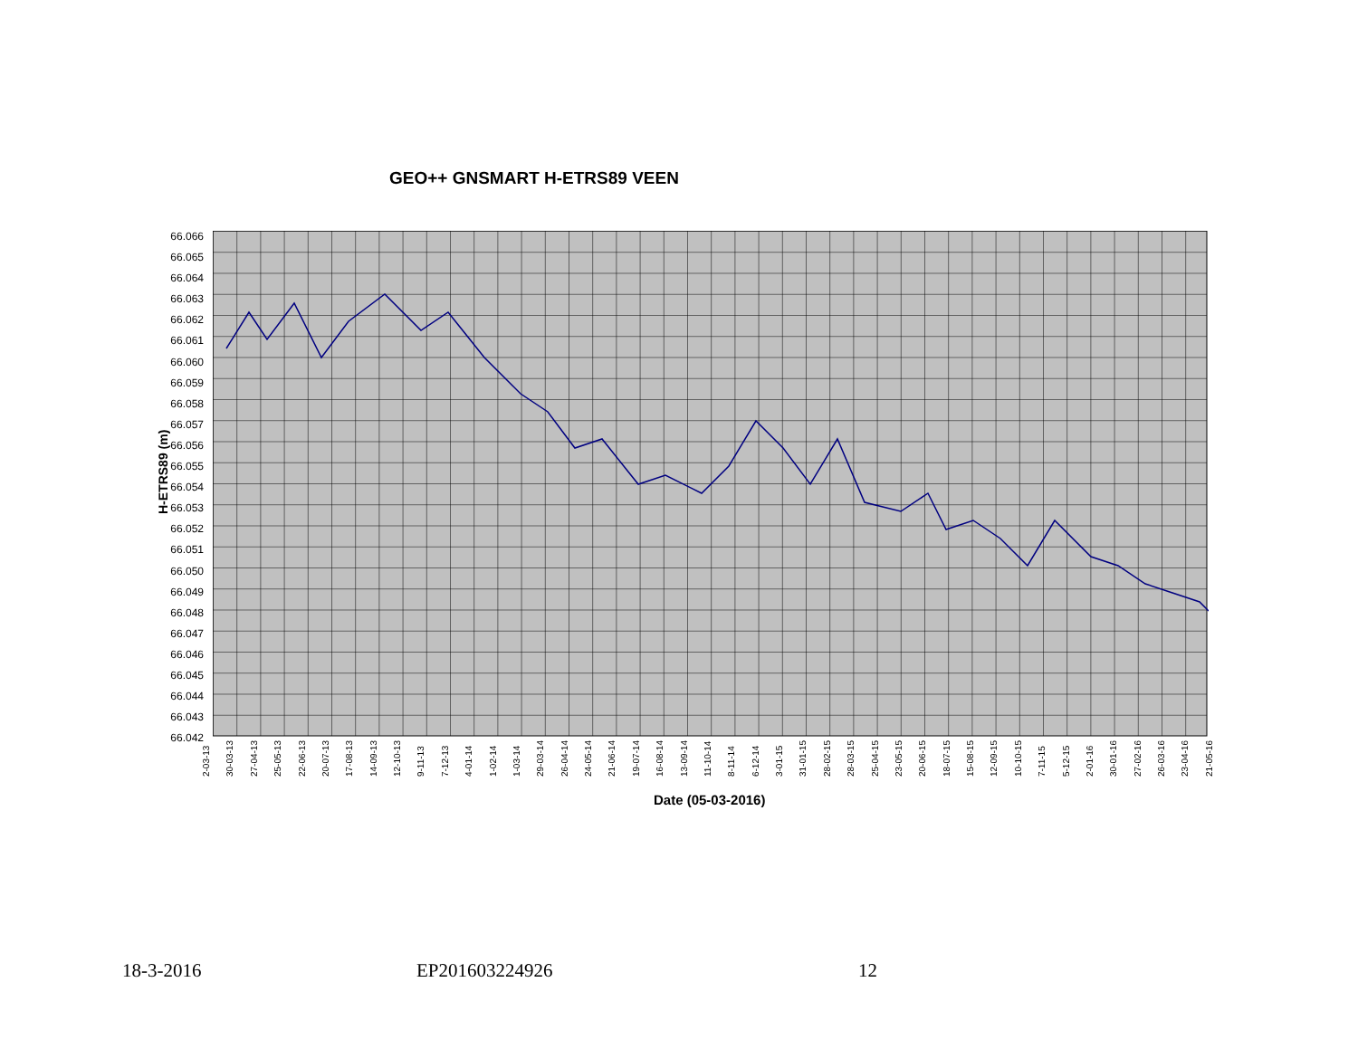GEO++ GNSMART H-ETRS89 VEEN
H-ETRS89 (m)
66.066
66.065
66.064
66.063
66.062
66.061
66.060
66.059
66.058
66.057
66.056
66.055
66.054
66.053
66.052
66.051
66.050
66.049
66.048
66.047
66.046
66.045
66.044
66.043
66.042
2-03-13 30-03-13 27-04-13 25-05-13 22-06-13 20-07-13 17-08-13 14-09-13 12-10-13 9-11-13 7-12-13 4-01-14 1-02-14 1-03-14 29-03-14 26-04-14 24-05-14 21-06-14 19-07-14 16-08-14 13-09-14 11-10-14 8-11-14 6-12-14 3-01-15 31-01-15 28-02-15 28-03-15 25-04-15 23-05-15 20-06-15 18-07-15 15-08-15 12-09-15 10-10-15 7-11-15 5-12-15 2-01-16 30-01-16 27-02-16 26-03-16 23-04-16 21-05-16
Date (05-03-2016)
18-3-2016 EP201603224926 12